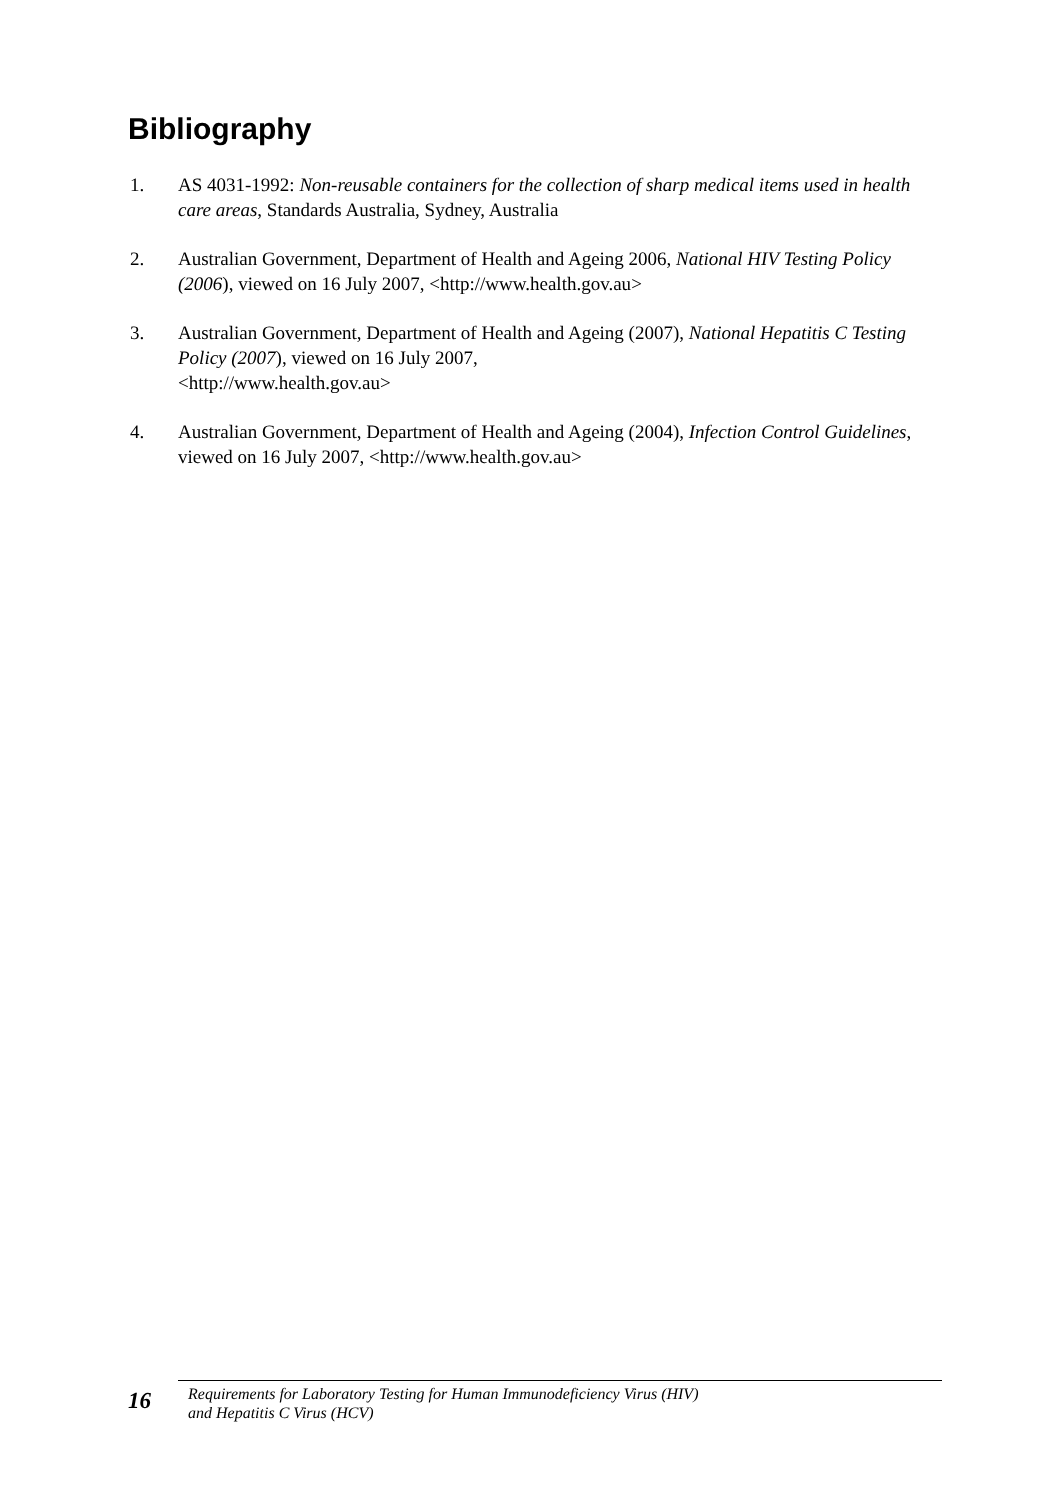Bibliography
1. AS 4031-1992: Non-reusable containers for the collection of sharp medical items used in health care areas, Standards Australia, Sydney, Australia
2. Australian Government, Department of Health and Ageing 2006, National HIV Testing Policy (2006), viewed on 16 July 2007, <http://www.health.gov.au>
3. Australian Government, Department of Health and Ageing (2007), National Hepatitis C Testing Policy (2007), viewed on 16 July 2007,
<http://www.health.gov.au>
4. Australian Government, Department of Health and Ageing (2004), Infection Control Guidelines, viewed on 16 July 2007, <http://www.health.gov.au>
16
Requirements for Laboratory Testing for Human Immunodeficiency Virus (HIV)
and Hepatitis C Virus (HCV)